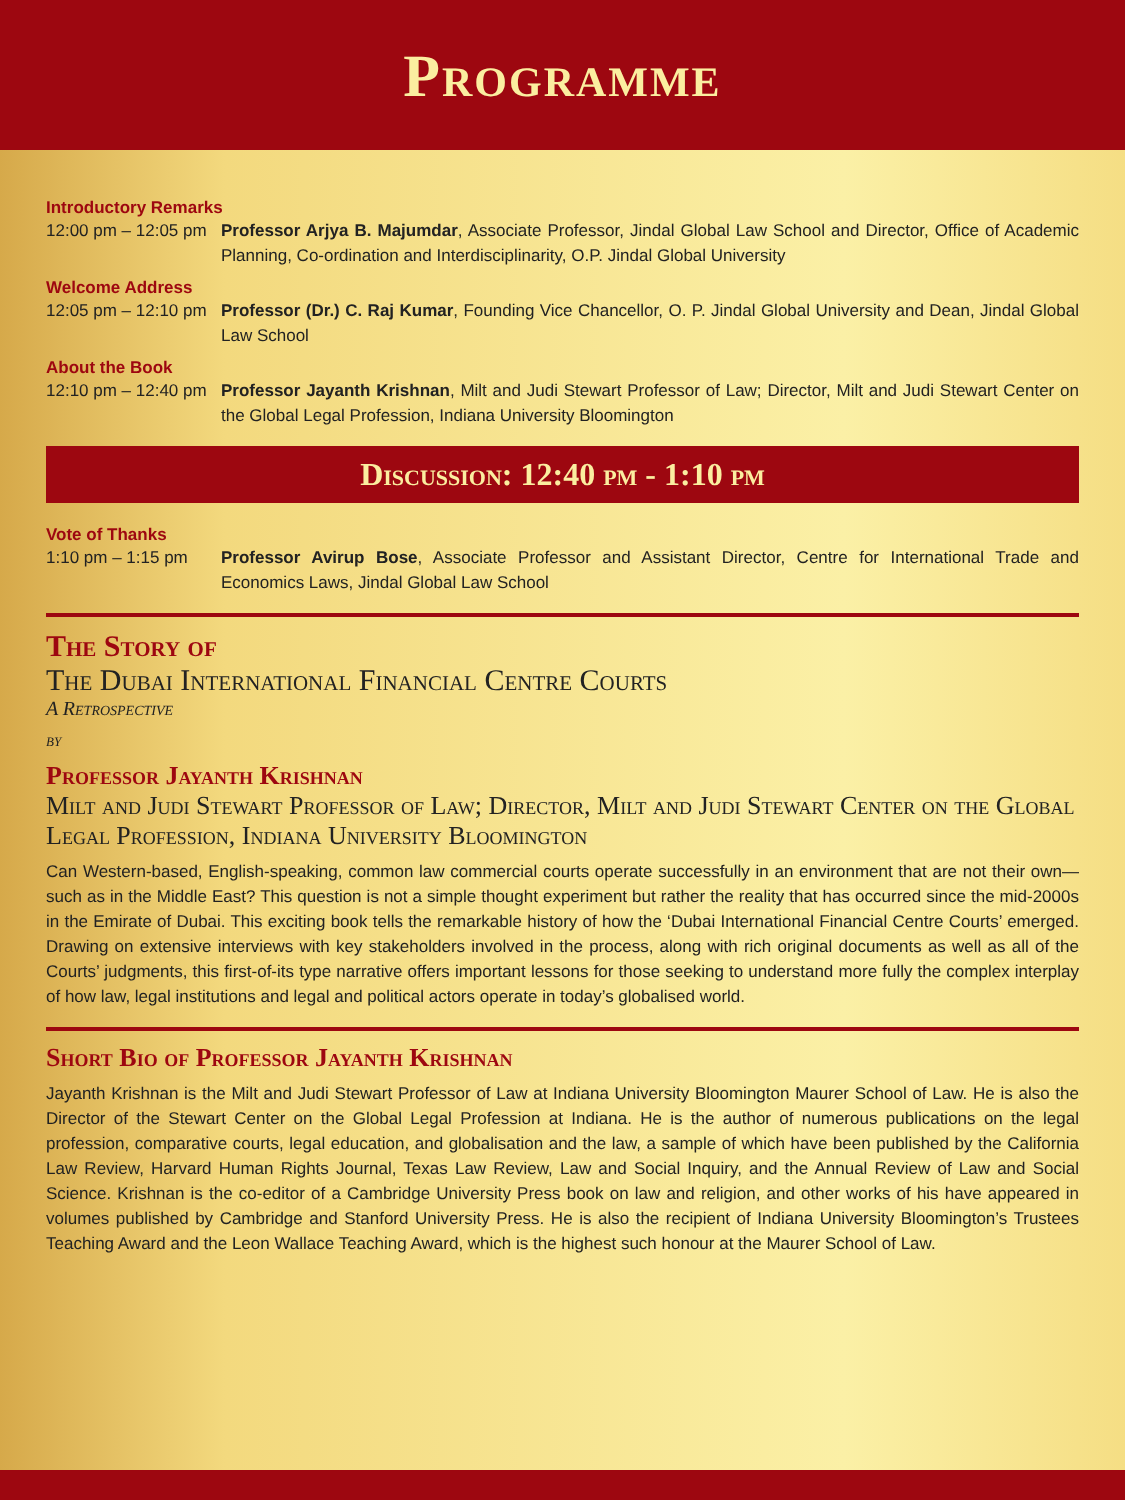Programme
Introductory Remarks
12:00 pm – 12:05 pm
Professor Arjya B. Majumdar, Associate Professor, Jindal Global Law School and Director, Office of Academic Planning, Co-ordination and Interdisciplinarity, O.P. Jindal Global University
Welcome Address
12:05 pm – 12:10 pm
Professor (Dr.) C. Raj Kumar, Founding Vice Chancellor, O. P. Jindal Global University and Dean, Jindal Global Law School
About the Book
12:10 pm – 12:40 pm
Professor Jayanth Krishnan, Milt and Judi Stewart Professor of Law; Director, Milt and Judi Stewart Center on the Global Legal Profession, Indiana University Bloomington
Discussion: 12:40 pm - 1:10 pm
Vote of Thanks
1:10 pm – 1:15 pm Professor Avirup Bose, Associate Professor and Assistant Director, Centre for International Trade and Economics Laws, Jindal Global Law School
The Story of
The Dubai International Financial Centre Courts
A Retrospective
by
Professor Jayanth Krishnan
Milt and Judi Stewart Professor of Law; Director, Milt and Judi Stewart Center on the Global Legal Profession, Indiana University Bloomington
Can Western-based, English-speaking, common law commercial courts operate successfully in an environment that are not their own—such as in the Middle East? This question is not a simple thought experiment but rather the reality that has occurred since the mid-2000s in the Emirate of Dubai. This exciting book tells the remarkable history of how the ‘Dubai International Financial Centre Courts’ emerged. Drawing on extensive interviews with key stakeholders involved in the process, along with rich original documents as well as all of the Courts’ judgments, this first-of-its type narrative offers important lessons for those seeking to understand more fully the complex interplay of how law, legal institutions and legal and political actors operate in today’s globalised world.
Short Bio of Professor Jayanth Krishnan
Jayanth Krishnan is the Milt and Judi Stewart Professor of Law at Indiana University Bloomington Maurer School of Law. He is also the Director of the Stewart Center on the Global Legal Profession at Indiana. He is the author of numerous publications on the legal profession, comparative courts, legal education, and globalisation and the law, a sample of which have been published by the California Law Review, Harvard Human Rights Journal, Texas Law Review, Law and Social Inquiry, and the Annual Review of Law and Social Science. Krishnan is the co-editor of a Cambridge University Press book on law and religion, and other works of his have appeared in volumes published by Cambridge and Stanford University Press. He is also the recipient of Indiana University Bloomington’s Trustees Teaching Award and the Leon Wallace Teaching Award, which is the highest such honour at the Maurer School of Law.